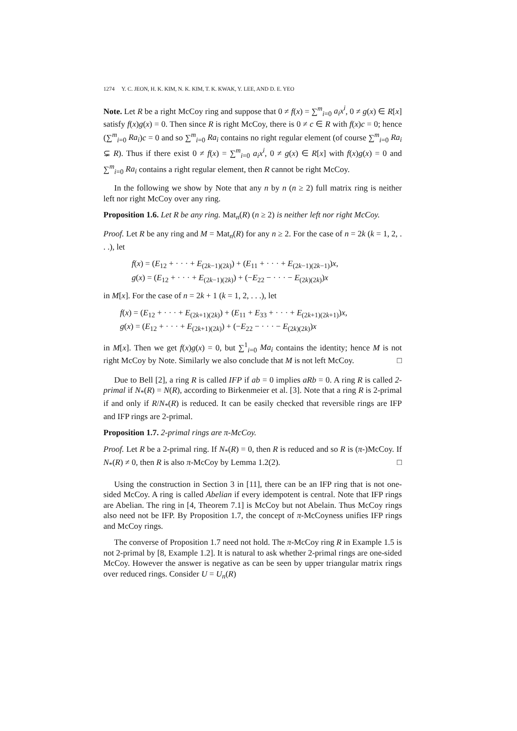1274 Y. C. JEON, H. K. KIM, N. K. KIM, T. K. KWAK, Y. LEE, AND D. E. YEO
Note. Let R be a right McCoy ring and suppose that 0 ≠ f(x) = ∑<sup>m</sup><sub>i=0</sub> a<sub>i</sub>x<sup>i</sup>, 0 ≠ g(x) ∈ R[x] satisfy f(x)g(x) = 0. Then since R is right McCoy, there is 0 ≠ c ∈ R with f(x)c = 0; hence (∑<sup>m</sup><sub>i=0</sub> Ra<sub>i</sub>)c = 0 and so ∑<sup>m</sup><sub>i=0</sub> Ra<sub>i</sub> contains no right regular element (of course ∑<sup>m</sup><sub>i=0</sub> Ra<sub>i</sub> ⊊ R). Thus if there exist 0 ≠ f(x) = ∑<sup>m</sup><sub>i=0</sub> a<sub>i</sub>x<sup>i</sup>, 0 ≠ g(x) ∈ R[x] with f(x)g(x) = 0 and ∑<sup>m</sup><sub>i=0</sub> Ra<sub>i</sub> contains a right regular element, then R cannot be right McCoy.
In the following we show by Note that any n by n (n ≥ 2) full matrix ring is neither left nor right McCoy over any ring.
Proposition 1.6. Let R be any ring. Mat<sub>n</sub>(R) (n ≥ 2) is neither left nor right McCoy.
Proof. Let R be any ring and M = Mat<sub>n</sub>(R) for any n ≥ 2. For the case of n = 2k (k = 1, 2, . . .), let
f(x) = (E<sub>12</sub> + · · · + E<sub>(2k−1)(2k)</sub>) + (E<sub>11</sub> + · · · + E<sub>(2k−1)(2k−1)</sub>)x,
g(x) = (E<sub>12</sub> + · · · + E<sub>(2k−1)(2k)</sub>) + (−E<sub>22</sub> − · · · − E<sub>(2k)(2k)</sub>)x
in M[x]. For the case of n = 2k + 1 (k = 1, 2, . . .), let
f(x) = (E<sub>12</sub> + · · · + E<sub>(2k+1)(2k)</sub>) + (E<sub>11</sub> + E<sub>33</sub> + · · · + E<sub>(2k+1)(2k+1)</sub>)x,
g(x) = (E<sub>12</sub> + · · · + E<sub>(2k+1)(2k)</sub>) + (−E<sub>22</sub> − · · · − E<sub>(2k)(2k)</sub>)x
in M[x]. Then we get f(x)g(x) = 0, but ∑<sup>1</sup><sub>i=0</sub> Ma<sub>i</sub> contains the identity; hence M is not right McCoy by Note. Similarly we also conclude that M is not left McCoy. □
Due to Bell [2], a ring R is called IFP if ab = 0 implies aRb = 0. A ring R is called 2-primal if N<sub>*</sub>(R) = N(R), according to Birkenmeier et al. [3]. Note that a ring R is 2-primal if and only if R/N<sub>*</sub>(R) is reduced. It can be easily checked that reversible rings are IFP and IFP rings are 2-primal.
Proposition 1.7. 2-primal rings are π-McCoy.
Proof. Let R be a 2-primal ring. If N<sub>*</sub>(R) = 0, then R is reduced and so R is (π-)McCoy. If N<sub>*</sub>(R) ≠ 0, then R is also π-McCoy by Lemma 1.2(2). □
Using the construction in Section 3 in [11], there can be an IFP ring that is not one-sided McCoy. A ring is called Abelian if every idempotent is central. Note that IFP rings are Abelian. The ring in [4, Theorem 7.1] is McCoy but not Abelain. Thus McCoy rings also need not be IFP. By Proposition 1.7, the concept of π-McCoyness unifies IFP rings and McCoy rings.
The converse of Proposition 1.7 need not hold. The π-McCoy ring R in Example 1.5 is not 2-primal by [8, Example 1.2]. It is natural to ask whether 2-primal rings are one-sided McCoy. However the answer is negative as can be seen by upper triangular matrix rings over reduced rings. Consider U = U<sub>n</sub>(R)